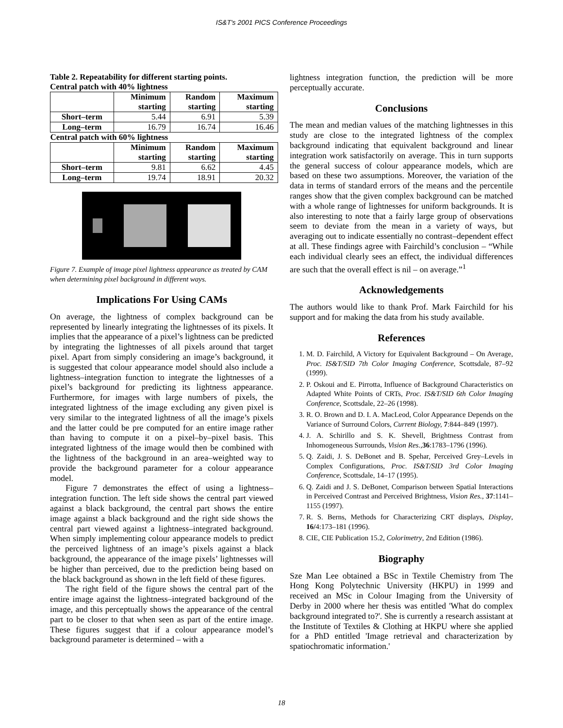IS&T's 2001 PICS Conference Proceedings
Table 2. Repeatability for different starting points.
Central patch with 40% lightness
| | Minimum starting | Random starting | Maximum starting |
| Short–term | 5.44 | 6.91 | 5.39 |
| Long–term | 16.79 | 16.74 | 16.46 |
| Central patch with 60% lightness | | | |
| | Minimum starting | Random starting | Maximum starting |
| Short–term | 9.81 | 6.62 | 4.45 |
| Long–term | 19.74 | 18.91 | 20.32 |
Figure 7. Example of image pixel lightness appearance as treated by CAM when determining pixel background in different ways.
Implications For Using CAMs
On average, the lightness of complex background can be represented by linearly integrating the lightnesses of its pixels. It implies that the appearance of a pixel’s lightness can be predicted by integrating the lightnesses of all pixels around that target pixel. Apart from simply considering an image’s background, it is suggested that colour appearance model should also include a lightness–integration function to integrate the lightnesses of a pixel’s background for predicting its lightness appearance. Furthermore, for images with large numbers of pixels, the integrated lightness of the image excluding any given pixel is very similar to the integrated lightness of all the image’s pixels and the latter could be pre computed for an entire image rather than having to compute it on a pixel–by–pixel basis. This integrated lightness of the image would then be combined with the lightness of the background in an area–weighted way to provide the background parameter for a colour appearance model.
Figure 7 demonstrates the effect of using a lightness–integration function. The left side shows the central part viewed against a black background, the central part shows the entire image against a black background and the right side shows the central part viewed against a lightness–integrated background. When simply implementing colour appearance models to predict the perceived lightness of an image’s pixels against a black background, the appearance of the image pixels’ lightnesses will be higher than perceived, due to the prediction being based on the black background as shown in the left field of these figures.
The right field of the figure shows the central part of the entire image against the lightness–integrated background of the image, and this perceptually shows the appearance of the central part to be closer to that when seen as part of the entire image. These figures suggest that if a colour appearance model’s background parameter is determined – with a
lightness integration function, the prediction will be more perceptually accurate.
Conclusions
The mean and median values of the matching lightnesses in this study are close to the integrated lightness of the complex background indicating that equivalent background and linear integration work satisfactorily on average. This in turn supports the general success of colour appearance models, which are based on these two assumptions. Moreover, the variation of the data in terms of standard errors of the means and the percentile ranges show that the given complex background can be matched with a whole range of lightnesses for uniform backgrounds. It is also interesting to note that a fairly large group of observations seem to deviate from the mean in a variety of ways, but averaging out to indicate essentially no contrast–dependent effect at all. These findings agree with Fairchild’s conclusion – “While each individual clearly sees an effect, the individual differences are such that the overall effect is nil – on average.”<sup>1</sup>
Acknowledgements
The authors would like to thank Prof. Mark Fairchild for his support and for making the data from his study available.
References
1. M. D. Fairchild, A Victory for Equivalent Background – On Average, Proc. IS&T/SID 7th Color Imaging Conference, Scottsdale, 87–92 (1999).
2. P. Oskoui and E. Pirrotta, Influence of Background Characteristics on Adapted White Points of CRTs, Proc. IS&T/SID 6th Color Imaging Conference, Scottsdale, 22–26 (1998).
3. R. O. Brown and D. I. A. MacLeod, Color Appearance Depends on the Variance of Surround Colors, Current Biology, 7:844–849 (1997).
4. J. A. Schirillo and S. K. Shevell, Brightness Contrast from Inhomogeneous Surrounds, Vision Res., 36:1783–1796 (1996).
5. Q. Zaidi, J. S. DeBonet and B. Spehar, Perceived Grey–Levels in Complex Configurations, Proc. IS&T/SID 3rd Color Imaging Conference, Scottsdale, 14–17 (1995).
6. Q. Zaidi and J. S. DeBonet, Comparison between Spatial Interactions in Perceived Contrast and Perceived Brightness, Vision Res., 37:1141–1155 (1997).
7. R. S. Berns, Methods for Characterizing CRT displays, Display, 16/4:173–181 (1996).
8. CIE, CIE Publication 15.2, Colorimetry, 2nd Edition (1986).
Biography
Sze Man Lee obtained a BSc in Textile Chemistry from The Hong Kong Polytechnic University (HKPU) in 1999 and received an MSc in Colour Imaging from the University of Derby in 2000 where her thesis was entitled 'What do complex background integrated to?'. She is currently a research assistant at the Institute of Textiles & Clothing at HKPU where she applied for a PhD entitled 'Image retrieval and characterization by spatiochromatic information.'
18